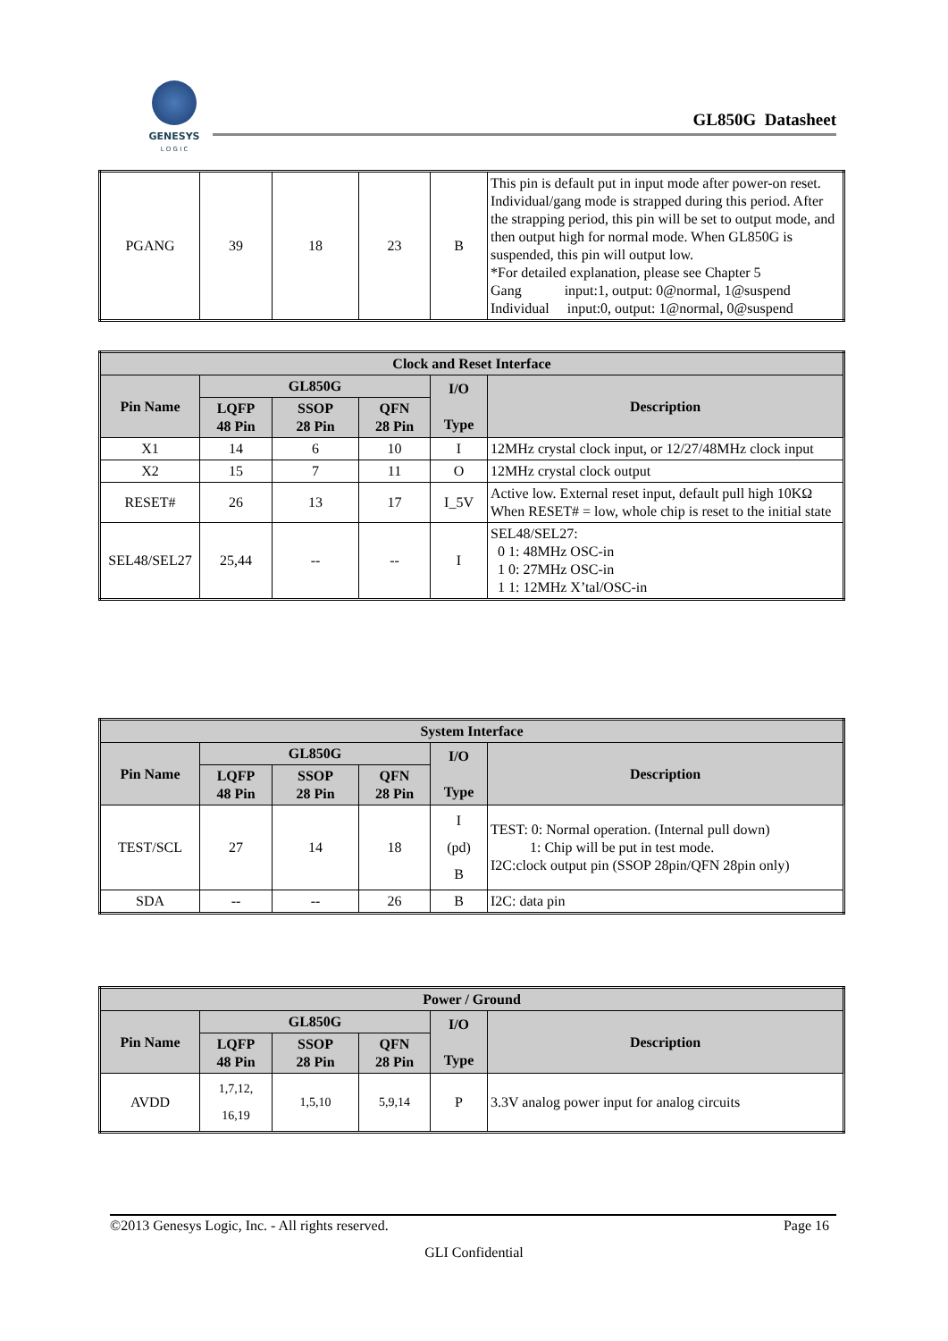GENESYS
L O G I C
GL850G Datasheet
| PGANG | 39 | 18 | 23 | B | This pin is default put in input mode after power-on reset. Individual/gang mode is strapped during this period. After the strapping period, this pin will be set to output mode, and then output high for normal mode. When GL850G is suspended, this pin will output low. *For detailed explanation, please see Chapter 5 Gang input:1, output: 0@normal, 1@suspend Individual input:0, output: 1@normal, 0@suspend |
| Clock and Reset Interface | | | | | |
| --- | --- | --- | --- | --- | --- |
| Pin Name | GL850G | | | I/O Type | Description |
| | LQFP 48 Pin | SSOP 28 Pin | QFN 28 Pin | | |
| X1 | 14 | 6 | 10 | I | 12MHz crystal clock input, or 12/27/48MHz clock input |
| X2 | 15 | 7 | 11 | O | 12MHz crystal clock output |
| RESET# | 26 | 13 | 17 | I_5V | Active low. External reset input, default pull high 10KΩ When RESET# = low, whole chip is reset to the initial state |
| SEL48/SEL27 | 25,44 | -- | -- | I | SEL48/SEL27: 0 1: 48MHz OSC-in 1 0: 27MHz OSC-in 1 1: 12MHz X’tal/OSC-in |
| System Interface | | | | | |
| --- | --- | --- | --- | --- | --- |
| Pin Name | GL850G | | | I/O Type | Description |
| | LQFP 48 Pin | SSOP 28 Pin | QFN 28 Pin | | |
| TEST/SCL | 27 | 14 | 18 | I (pd) B | TEST: 0: Normal operation. (Internal pull down) 1: Chip will be put in test mode. I2C:clock output pin (SSOP 28pin/QFN 28pin only) |
| SDA | -- | -- | 26 | B | I2C: data pin |
| Power / Ground | | | | | |
| --- | --- | --- | --- | --- | --- |
| Pin Name | GL850G | | | I/O Type | Description |
| | LQFP 48 Pin | SSOP 28 Pin | QFN 28 Pin | | |
| AVDD | 1,7,12, 16,19 | 1,5,10 | 5,9,14 | P | 3.3V analog power input for analog circuits |
©2013 Genesys Logic, Inc. - All rights reserved. Page 16
GLI Confidential